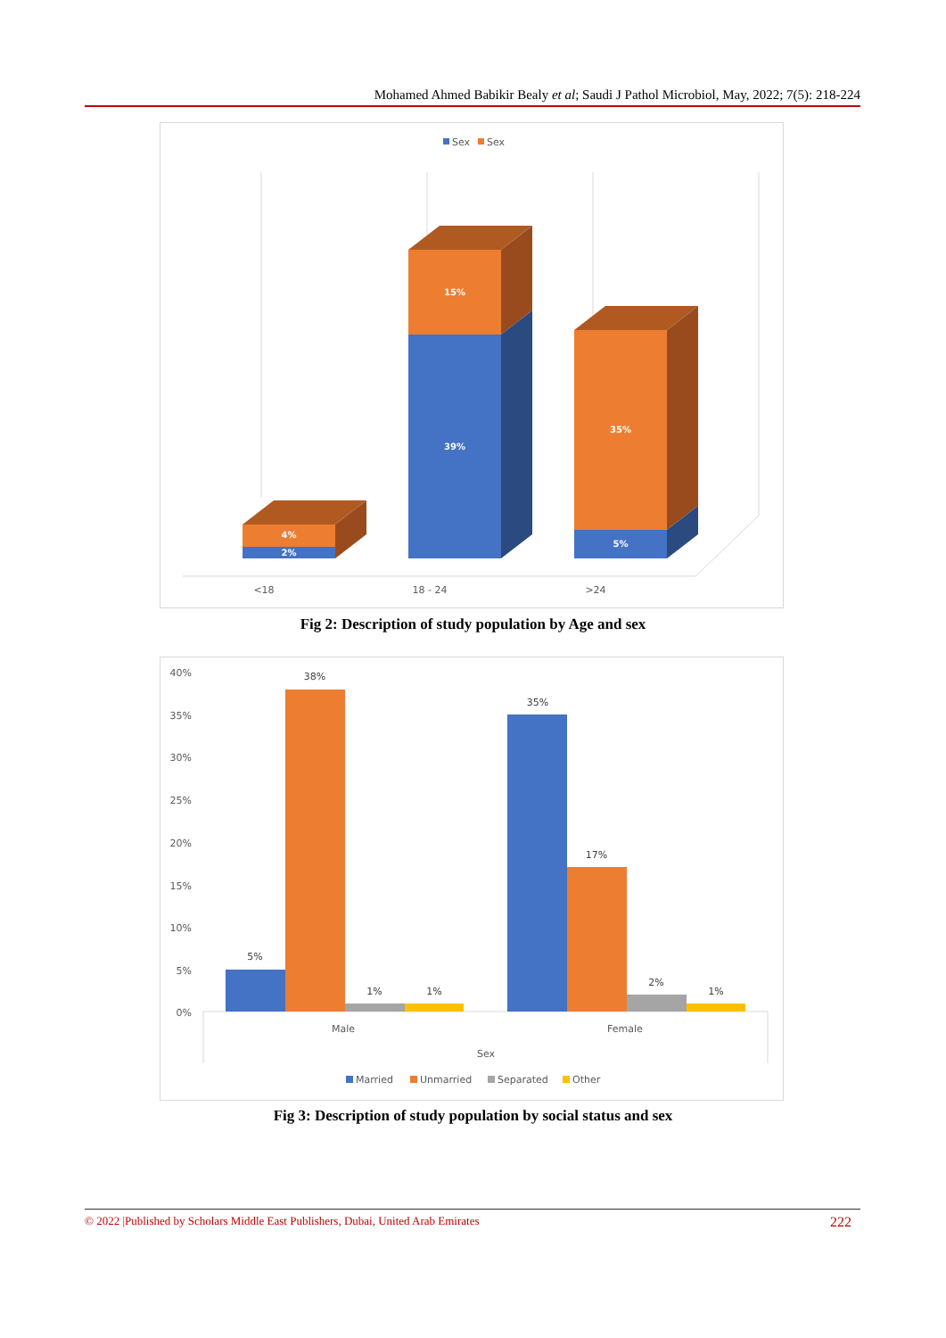Mohamed Ahmed Babikir Bealy et al; Saudi J Pathol Microbiol, May, 2022; 7(5): 218-224
Sex
Sex
4%
2%
15%
39%
35%
5%
<18
18 - 24
>24
Fig 2: Description of study population by Age and sex
40%
35%
30%
25%
20%
15%
10%
5%
0%
5%
38%
1%
1%
35%
17%
2%
1%
Male
Female
Sex
Married
Unmarried
Separated
Other
Fig 3: Description of study population by social status and sex
© 2022 |Published by Scholars Middle East Publishers, Dubai, United Arab Emirates 222